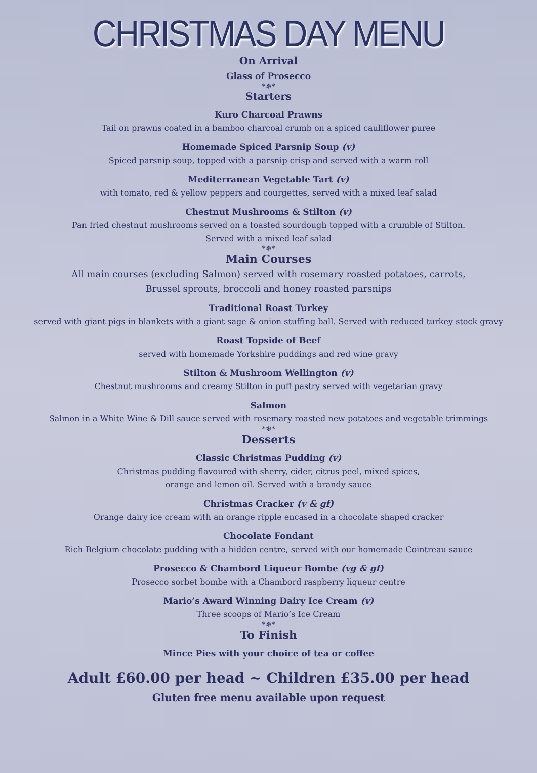CHRISTMAS DAY MENU
On Arrival
Glass of Prosecco
*❄*
Starters
Kuro Charcoal Prawns
Tail on prawns coated in a bamboo charcoal crumb on a spiced cauliflower puree
Homemade Spiced Parsnip Soup (v)
Spiced parsnip soup, topped with a parsnip crisp and served with a warm roll
Mediterranean Vegetable Tart (v)
with tomato, red & yellow peppers and courgettes, served with a mixed leaf salad
Chestnut Mushrooms & Stilton (v)
Pan fried chestnut mushrooms served on a toasted sourdough topped with a crumble of Stilton.
Served with a mixed leaf salad
*❄*
Main Courses
All main courses (excluding Salmon) served with rosemary roasted potatoes, carrots,
Brussel sprouts, broccoli and honey roasted parsnips
Traditional Roast Turkey
served with giant pigs in blankets with a giant sage & onion stuffing ball. Served with reduced turkey stock gravy
Roast Topside of Beef
served with homemade Yorkshire puddings and red wine gravy
Stilton & Mushroom Wellington (v)
Chestnut mushrooms and creamy Stilton in puff pastry served with vegetarian gravy
Salmon
Salmon in a White Wine & Dill sauce served with rosemary roasted new potatoes and vegetable trimmings
*❄*
Desserts
Classic Christmas Pudding (v)
Christmas pudding flavoured with sherry, cider, citrus peel, mixed spices,
orange and lemon oil. Served with a brandy sauce
Christmas Cracker (v & gf)
Orange dairy ice cream with an orange ripple encased in a chocolate shaped cracker
Chocolate Fondant
Rich Belgium chocolate pudding with a hidden centre, served with our homemade Cointreau sauce
Prosecco & Chambord Liqueur Bombe (vg & gf)
Prosecco sorbet bombe with a Chambord raspberry liqueur centre
Mario’s Award Winning Dairy Ice Cream (v)
Three scoops of Mario’s Ice Cream
*❄*
To Finish
Mince Pies with your choice of tea or coffee
Adult £60.00 per head ~ Children £35.00 per head
Gluten free menu available upon request